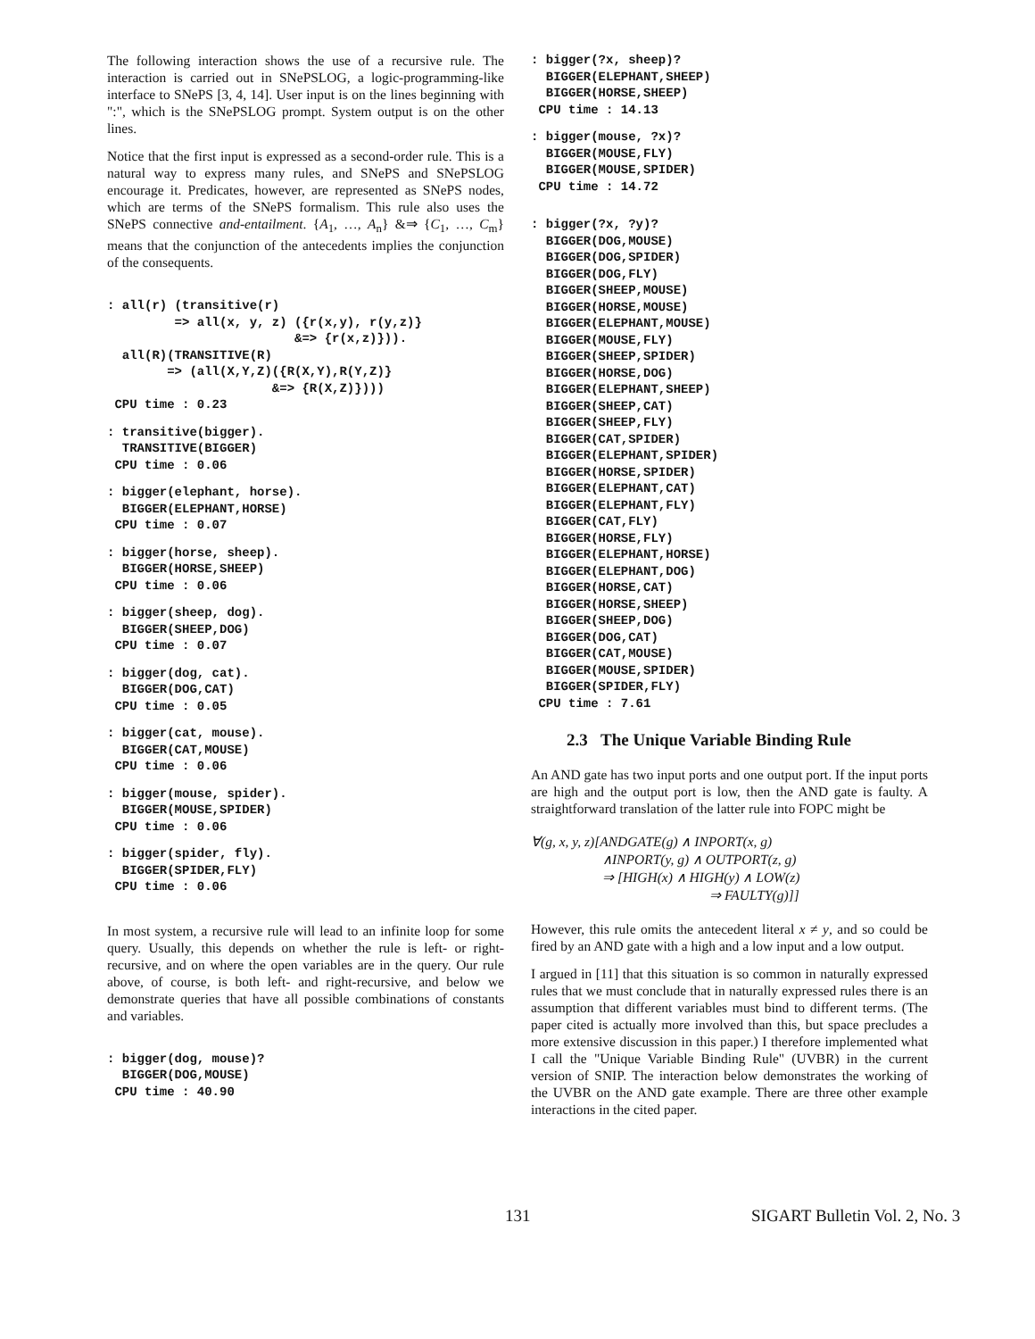The following interaction shows the use of a recursive rule. The interaction is carried out in SNePSLOG, a logic-programming-like interface to SNePS [3, 4, 14]. User input is on the lines beginning with ":", which is the SNePSLOG prompt. System output is on the other lines.
Notice that the first input is expressed as a second-order rule. This is a natural way to express many rules, and SNePS and SNePSLOG encourage it. Predicates, however, are represented as SNePS nodes, which are terms of the SNePS formalism. This rule also uses the SNePS connective and-entailment. {A<sub>1</sub>, …, A<sub>n</sub>} &⇒ {C<sub>1</sub>, …, C<sub>m</sub>} means that the conjunction of the antecedents implies the conjunction of the consequents.
: all(r) (transitive(r)
         => all(x, y, z) ({r(x,y), r(y,z)}
                         &=> {r(x,z)})).
  all(R)(TRANSITIVE(R)
        => (all(X,Y,Z)({R(X,Y),R(Y,Z)}
                      &=> {R(X,Z)})))
 CPU time : 0.23
: transitive(bigger).
  TRANSITIVE(BIGGER)
 CPU time : 0.06
: bigger(elephant, horse).
  BIGGER(ELEPHANT,HORSE)
 CPU time : 0.07
: bigger(horse, sheep).
  BIGGER(HORSE,SHEEP)
 CPU time : 0.06
: bigger(sheep, dog).
  BIGGER(SHEEP,DOG)
 CPU time : 0.07
: bigger(dog, cat).
  BIGGER(DOG,CAT)
 CPU time : 0.05
: bigger(cat, mouse).
  BIGGER(CAT,MOUSE)
 CPU time : 0.06
: bigger(mouse, spider).
  BIGGER(MOUSE,SPIDER)
 CPU time : 0.06
: bigger(spider, fly).
  BIGGER(SPIDER,FLY)
 CPU time : 0.06
In most system, a recursive rule will lead to an infinite loop for some query. Usually, this depends on whether the rule is left- or right-recursive, and on where the open variables are in the query. Our rule above, of course, is both left- and right-recursive, and below we demonstrate queries that have all possible combinations of constants and variables.
: bigger(dog, mouse)?
  BIGGER(DOG,MOUSE)
 CPU time : 40.90
: bigger(?x, sheep)?
  BIGGER(ELEPHANT,SHEEP)
  BIGGER(HORSE,SHEEP)
 CPU time : 14.13
: bigger(mouse, ?x)?
  BIGGER(MOUSE,FLY)
  BIGGER(MOUSE,SPIDER)
 CPU time : 14.72
: bigger(?x, ?y)?
  BIGGER(DOG,MOUSE)
  BIGGER(DOG,SPIDER)
  BIGGER(DOG,FLY)
  BIGGER(SHEEP,MOUSE)
  BIGGER(HORSE,MOUSE)
  BIGGER(ELEPHANT,MOUSE)
  BIGGER(MOUSE,FLY)
  BIGGER(SHEEP,SPIDER)
  BIGGER(HORSE,DOG)
  BIGGER(ELEPHANT,SHEEP)
  BIGGER(SHEEP,CAT)
  BIGGER(SHEEP,FLY)
  BIGGER(CAT,SPIDER)
  BIGGER(ELEPHANT,SPIDER)
  BIGGER(HORSE,SPIDER)
  BIGGER(ELEPHANT,CAT)
  BIGGER(ELEPHANT,FLY)
  BIGGER(CAT,FLY)
  BIGGER(HORSE,FLY)
  BIGGER(ELEPHANT,HORSE)
  BIGGER(ELEPHANT,DOG)
  BIGGER(HORSE,CAT)
  BIGGER(HORSE,SHEEP)
  BIGGER(SHEEP,DOG)
  BIGGER(DOG,CAT)
  BIGGER(CAT,MOUSE)
  BIGGER(MOUSE,SPIDER)
  BIGGER(SPIDER,FLY)
 CPU time : 7.61
2.3 The Unique Variable Binding Rule
An AND gate has two input ports and one output port. If the input ports are high and the output port is low, then the AND gate is faulty. A straightforward translation of the latter rule into FOPC might be
∀(g, x, y, z)[ANDGATE(g) ∧ INPORT(x, g)
∧INPORT(y, g) ∧ OUTPORT(z, g)
⇒ [HIGH(x) ∧ HIGH(y) ∧ LOW(z)
⇒ FAULTY(g)]]
However, this rule omits the antecedent literal x ≠ y, and so could be fired by an AND gate with a high and a low input and a low output.
I argued in [11] that this situation is so common in naturally expressed rules that we must conclude that in naturally expressed rules there is an assumption that different variables must bind to different terms. (The paper cited is actually more involved than this, but space precludes a more extensive discussion in this paper.) I therefore implemented what I call the "Unique Variable Binding Rule" (UVBR) in the current version of SNIP. The interaction below demonstrates the working of the UVBR on the AND gate example. There are three other example interactions in the cited paper.
131 SIGART Bulletin Vol. 2, No. 3